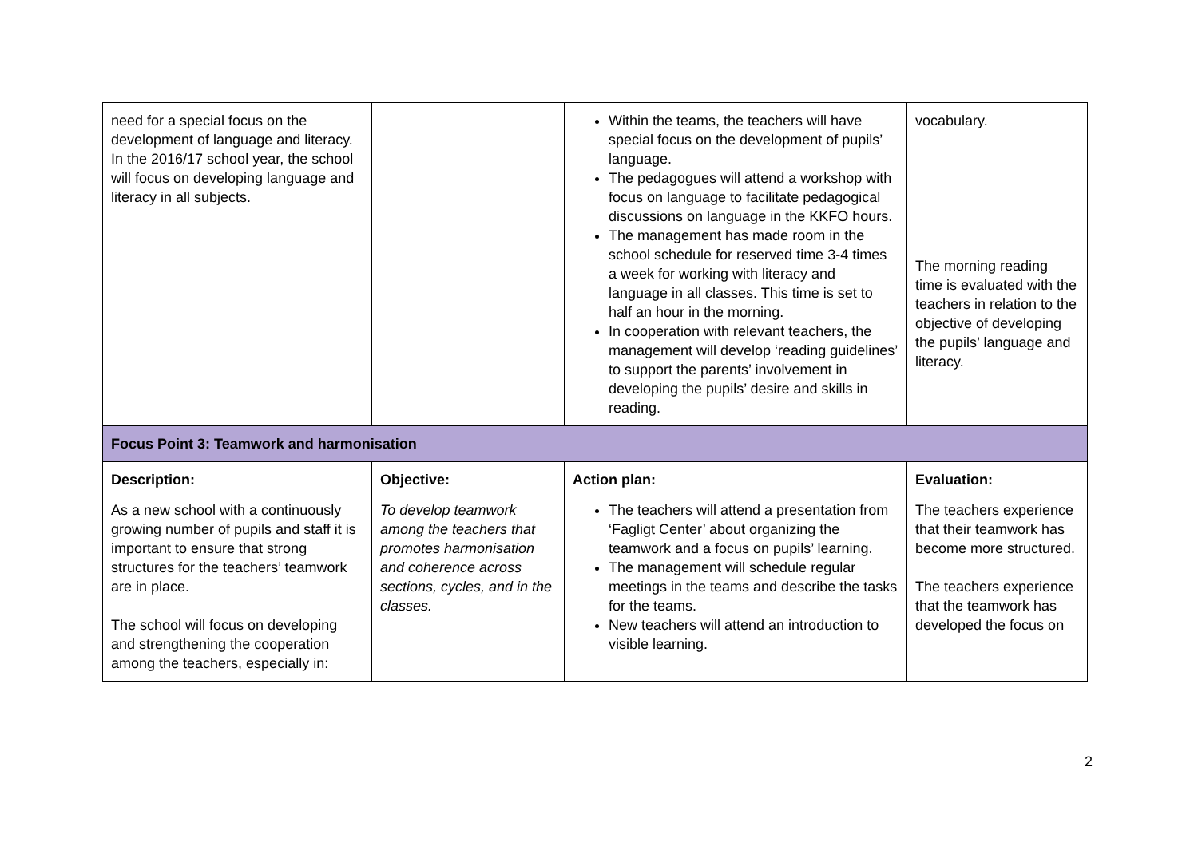| need for a special focus on the development of language and literacy. In the 2016/17 school year, the school will focus on developing language and literacy in all subjects. | | Within the teams, the teachers will have special focus on the development of pupils’ language. The pedagogues will attend a workshop with focus on language to facilitate pedagogical discussions on language in the KKFO hours. The management has made room in the school schedule for reserved time 3-4 times a week for working with literacy and language in all classes. This time is set to half an hour in the morning. In cooperation with relevant teachers, the management will develop ‘reading guidelines’ to support the parents’ involvement in developing the pupils’ desire and skills in reading. | vocabulary. The morning reading time is evaluated with the teachers in relation to the objective of developing the pupils’ language and literacy. |
| Focus Point 3: Teamwork and harmonisation | | | |
| Description: As a new school with a continuously growing number of pupils and staff it is important to ensure that strong structures for the teachers’ teamwork are in place. The school will focus on developing and strengthening the cooperation among the teachers, especially in: | Objective: To develop teamwork among the teachers that promotes harmonisation and coherence across sections, cycles, and in the classes. | Action plan: The teachers will attend a presentation from ‘Fagligt Center’ about organizing the teamwork and a focus on pupils’ learning. The management will schedule regular meetings in the teams and describe the tasks for the teams. New teachers will attend an introduction to visible learning. | Evaluation: The teachers experience that their teamwork has become more structured. The teachers experience that the teamwork has developed the focus on |
2